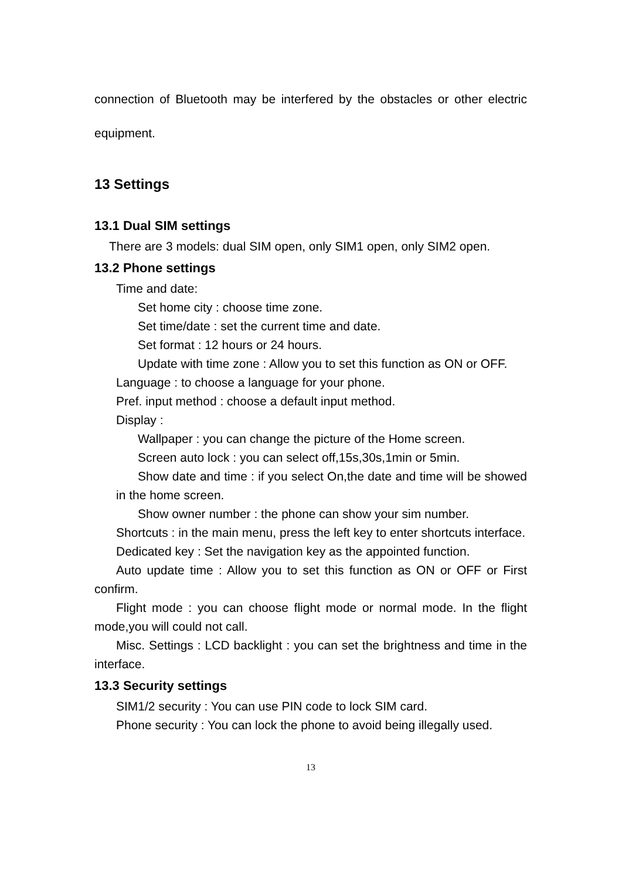connection of Bluetooth may be interfered by the obstacles or other electric equipment.
13 Settings
13.1 Dual SIM settings
There are 3 models: dual SIM open, only SIM1 open, only SIM2 open.
13.2 Phone settings
Time and date:
Set home city : choose time zone.
Set time/date : set the current time and date.
Set format : 12 hours or 24 hours.
Update with time zone : Allow you to set this function as ON or OFF.
Language : to choose a language for your phone.
Pref. input method : choose a default input method.
Display :
Wallpaper : you can change the picture of the Home screen.
Screen auto lock : you can select off,15s,30s,1min or 5min.
Show date and time : if you select On,the date and time will be showed in the home screen.
Show owner number : the phone can show your sim number.
Shortcuts : in the main menu, press the left key to enter shortcuts interface.
Dedicated key : Set the navigation key as the appointed function.
Auto update time : Allow you to set this function as ON or OFF or First confirm.
Flight mode : you can choose flight mode or normal mode. In the flight mode,you will could not call.
Misc. Settings : LCD backlight : you can set the brightness and time in the interface.
13.3 Security settings
SIM1/2 security : You can use PIN code to lock SIM card.
Phone security : You can lock the phone to avoid being illegally used.
13